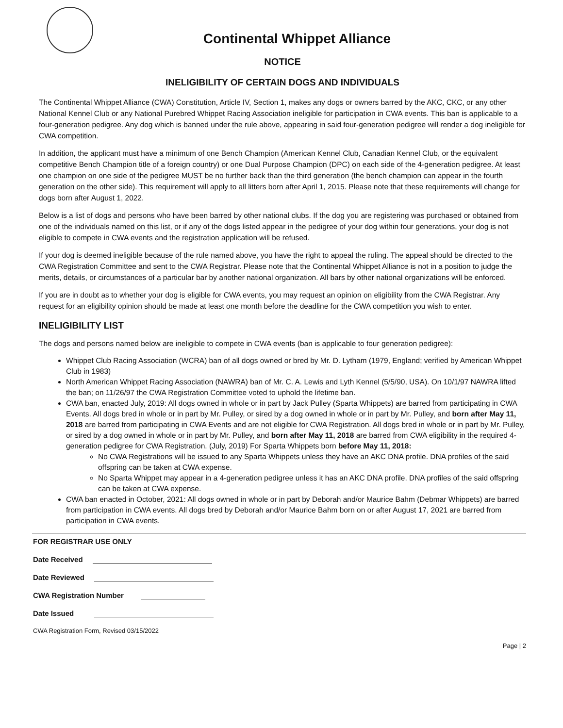Continental Whippet Alliance
NOTICE
INELIGIBILITY OF CERTAIN DOGS AND INDIVIDUALS
The Continental Whippet Alliance (CWA) Constitution, Article IV, Section 1, makes any dogs or owners barred by the AKC, CKC, or any other National Kennel Club or any National Purebred Whippet Racing Association ineligible for participation in CWA events. This ban is applicable to a four-generation pedigree. Any dog which is banned under the rule above, appearing in said four-generation pedigree will render a dog ineligible for CWA competition.
In addition, the applicant must have a minimum of one Bench Champion (American Kennel Club, Canadian Kennel Club, or the equivalent competitive Bench Champion title of a foreign country) or one Dual Purpose Champion (DPC) on each side of the 4-generation pedigree. At least one champion on one side of the pedigree MUST be no further back than the third generation (the bench champion can appear in the fourth generation on the other side). This requirement will apply to all litters born after April 1, 2015. Please note that these requirements will change for dogs born after August 1, 2022.
Below is a list of dogs and persons who have been barred by other national clubs. If the dog you are registering was purchased or obtained from one of the individuals named on this list, or if any of the dogs listed appear in the pedigree of your dog within four generations, your dog is not eligible to compete in CWA events and the registration application will be refused.
If your dog is deemed ineligible because of the rule named above, you have the right to appeal the ruling. The appeal should be directed to the CWA Registration Committee and sent to the CWA Registrar. Please note that the Continental Whippet Alliance is not in a position to judge the merits, details, or circumstances of a particular bar by another national organization. All bars by other national organizations will be enforced.
If you are in doubt as to whether your dog is eligible for CWA events, you may request an opinion on eligibility from the CWA Registrar. Any request for an eligibility opinion should be made at least one month before the deadline for the CWA competition you wish to enter.
INELIGIBILITY LIST
The dogs and persons named below are ineligible to compete in CWA events (ban is applicable to four generation pedigree):
Whippet Club Racing Association (WCRA) ban of all dogs owned or bred by Mr. D. Lytham (1979, England; verified by American Whippet Club in 1983)
North American Whippet Racing Association (NAWRA) ban of Mr. C. A. Lewis and Lyth Kennel (5/5/90, USA). On 10/1/97 NAWRA lifted the ban; on 11/26/97 the CWA Registration Committee voted to uphold the lifetime ban.
CWA ban, enacted July, 2019: All dogs owned in whole or in part by Jack Pulley (Sparta Whippets) are barred from participating in CWA Events. All dogs bred in whole or in part by Mr. Pulley, or sired by a dog owned in whole or in part by Mr. Pulley, and born after May 11, 2018 are barred from participating in CWA Events and are not eligible for CWA Registration. All dogs bred in whole or in part by Mr. Pulley, or sired by a dog owned in whole or in part by Mr. Pulley, and born after May 11, 2018 are barred from CWA eligibility in the required 4-generation pedigree for CWA Registration. (July, 2019) For Sparta Whippets born before May 11, 2018:
No CWA Registrations will be issued to any Sparta Whippets unless they have an AKC DNA profile. DNA profiles of the said offspring can be taken at CWA expense.
No Sparta Whippet may appear in a 4-generation pedigree unless it has an AKC DNA profile. DNA profiles of the said offspring can be taken at CWA expense.
CWA ban enacted in October, 2021: All dogs owned in whole or in part by Deborah and/or Maurice Bahm (Debmar Whippets) are barred from participation in CWA events. All dogs bred by Deborah and/or Maurice Bahm born on or after August 17, 2021 are barred from participation in CWA events.
FOR REGISTRAR USE ONLY
Date Received
Date Reviewed
CWA Registration Number
Date Issued
CWA Registration Form, Revised 03/15/2022
Page | 2